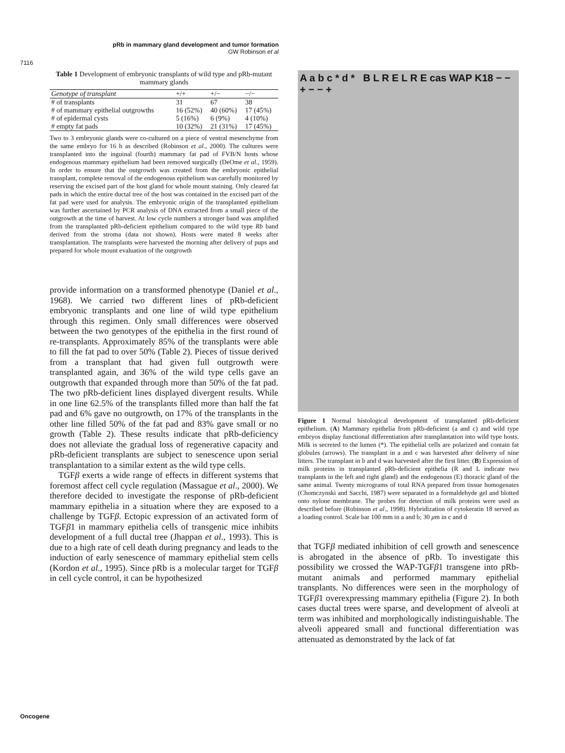pRb in mammary gland development and tumor formation
GW Robinson et al
7116
Table 1 Development of embryonic transplants of wild type and pRb-mutant mammary glands
| Genotype of transplant | +/+ | +/− | −/− |
| --- | --- | --- | --- |
| # of transplants | 31 | 67 | 38 |
| # of mammary epithelial outgrowths | 16 (52%) | 40 (60%) | 17 (45%) |
| # of epidermal cysts | 5 (16%) | 6 (9%) | 4 (10%) |
| # empty fat pads | 10 (32%) | 21 (31%) | 17 (45%) |
Two to 3 embryonic glands were co-cultured on a piece of ventral mesenchyme from the same embryo for 16 h as described (Robinson et al., 2000). The cultures were transplanted into the inguinal (fourth) mammary fat pad of FVB/N hosts whose endogenous mammary epithelium had been removed surgically (DeOme et al., 1959). In order to ensure that the outgrowth was created from the embryonic epithelial transplant, complete removal of the endogenous epithelium was carefully monitored by reserving the excised part of the host gland for whole mount staining. Only cleared fat pads in which the entire ductal tree of the host was contained in the excised part of the fat pad were used for analysis. The embryonic origin of the transplanted epithelium was further ascertained by PCR analysis of DNA extracted from a small piece of the outgrowth at the time of harvest. At low cycle numbers a stronger band was amplified from the transplanted pRb-deficient epithelium compared to the wild type Rb band derived from the stroma (data not shown). Hosts were mated 8 weeks after transplantation. The transplants were harvested the morning after delivery of pups and prepared for whole mount evaluation of the outgrowth
provide information on a transformed phenotype (Daniel et al., 1968). We carried two different lines of pRb-deficient embryonic transplants and one line of wild type epithelium through this regimen. Only small differences were observed between the two genotypes of the epithelia in the first round of re-transplants. Approximately 85% of the transplants were able to fill the fat pad to over 50% (Table 2). Pieces of tissue derived from a transplant that had given full outgrowth were transplanted again, and 36% of the wild type cells gave an outgrowth that expanded through more than 50% of the fat pad. The two pRb-deficient lines displayed divergent results. While in one line 62.5% of the transplants filled more than half the fat pad and 6% gave no outgrowth, on 17% of the transplants in the other line filled 50% of the fat pad and 83% gave small or no growth (Table 2). These results indicate that pRb-deficiency does not alleviate the gradual loss of regenerative capacity and pRb-deficient transplants are subject to senescence upon serial transplantation to a similar extent as the wild type cells.
TGFβ exerts a wide range of effects in different systems that foremost affect cell cycle regulation (Massague et al., 2000). We therefore decided to investigate the response of pRb-deficient mammary epithelia in a situation where they are exposed to a challenge by TGFβ. Ectopic expression of an activated form of TGFβ1 in mammary epithelia cells of transgenic mice inhibits development of a full ductal tree (Jhappan et al., 1993). This is due to a high rate of cell death during pregnancy and leads to the induction of early senescence of mammary epithelial stem cells (Kordon et al., 1995). Since pRb is a molecular target for TGFβ in cell cycle control, it can be hypothesized
A a b c * d * B L R E L R E cas WAP K18 − − + − − +
Figure 1 Normal histological development of transplanted pRb-deficient epithelium. (A) Mammary epithelia from pRb-deficient (a and c) and wild type embryos display functional differentiation after transplantation into wild type hosts. Milk is secreted to the lumen (*). The epithelial cells are polarized and contain fat globules (arrows). The transplant in a and c was harvested after delivery of nine litters. The transplant in b and d was harvested after the first litter. (B) Expression of milk proteins in transplanted pRb-deficient epithelia (R and L indicate two transplants in the left and right gland) and the endogenous (E) thoracic gland of the same animal. Twenty micrograms of total RNA prepared from tissue homogenates (Chomczynski and Sacchi, 1987) were separated in a formaldehyde gel and blotted onto nylone membrane. The probes for detection of milk proteins were used as described before (Robinson et al., 1998). Hybridization of cytokeratin 18 served as a loading control. Scale bar 100 mm in a and b; 30 μm in c and d
that TGFβ mediated inhibition of cell growth and senescence is abrogated in the absence of pRb. To investigate this possibility we crossed the WAP-TGFβ1 transgene into pRb-mutant animals and performed mammary epithelial transplants. No differences were seen in the morphology of TGFβ1 overexpressing mammary epithelia (Figure 2). In both cases ductal trees were sparse, and development of alveoli at term was inhibited and morphologically indistinguishable. The alveoli appeared small and functional differentiation was attenuated as demonstrated by the lack of fat
Oncogene